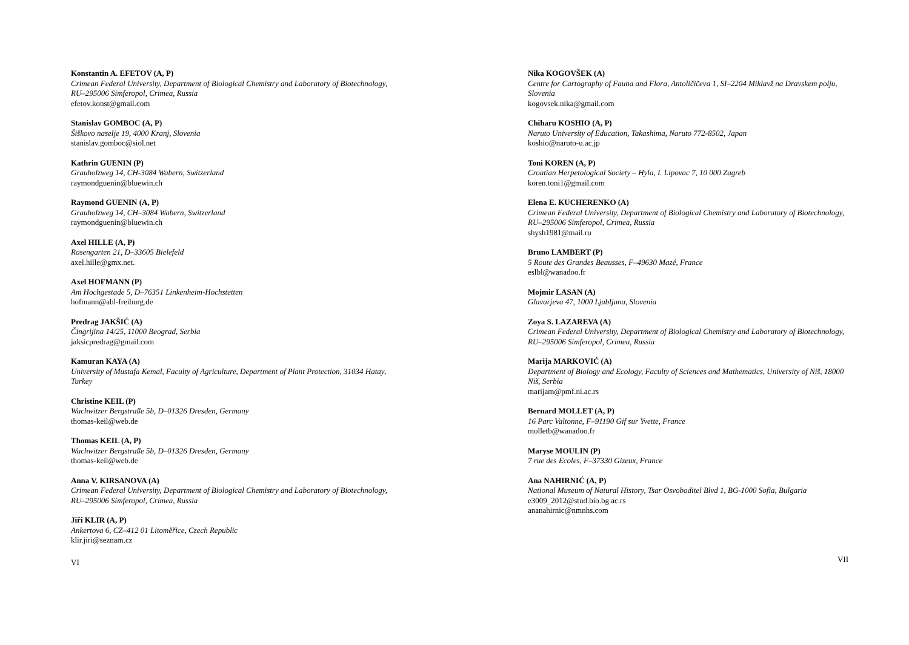Konstantin A. EFETOV (A, P)
Crimean Federal University, Department of Biological Chemistry and Laboratory of Biotechnology, RU–295006 Simferopol, Crimea, Russia
efetov.konst@gmail.com
Stanislav GOMBOC (A, P)
Šiškovo naselje 19, 4000 Kranj, Slovenia
stanislav.gomboc@siol.net
Kathrin GUENIN (P)
Grauholzweg 14, CH-3084 Wabern, Switzerland
raymondguenin@bluewin.ch
Raymond GUENIN (A, P)
Grauholzweg 14, CH–3084 Wabern, Switzerland
raymondguenin@bluewin.ch
Axel HILLE (A, P)
Rosengarten 21, D–33605 Bielefeld
axel.hille@gmx.net.
Axel HOFMANN (P)
Am Hochgestade 5, D–76351 Linkenheim-Hochstetten
hofmann@abl-freiburg.de
Predrag JAKŠIĆ (A)
Čingrijina 14/25, 11000 Beograd, Serbia
jaksicpredrag@gmail.com
Kamuran KAYA (A)
University of Mustafa Kemal, Faculty of Agriculture, Department of Plant Protection, 31034 Hatay, Turkey
Christine KEIL (P)
Wachwitzer Bergstraße 5b, D–01326 Dresden, Germany
thomas-keil@web.de
Thomas KEIL (A, P)
Wachwitzer Bergstraße 5b, D–01326 Dresden, Germany
thomas-keil@web.de
Anna V. KIRSANOVA (A)
Crimean Federal University, Department of Biological Chemistry and Laboratory of Biotechnology, RU–295006 Simferopol, Crimea, Russia
Jiři KLIR (A, P)
Ankertova 6, CZ–412 01 Litoměřice, Czech Republic
klir.jiri@seznam.cz
VI
Nika KOGOVŠEK (A)
Centre for Cartography of Fauna and Flora, Antoličičeva 1, SI–2204 Miklavž na Dravskem polju, Slovenia
kogovsek.nika@gmail.com
Chiharu KOSHIO (A, P)
Naruto University of Education, Takashima, Naruto 772-8502, Japan
koshio@naruto-u.ac.jp
Toni KOREN (A, P)
Croatian Herpetological Society – Hyla, I. Lipovac 7, 10 000 Zagreb
koren.toni1@gmail.com
Elena E. KUCHERENKO (A)
Crimean Federal University, Department of Biological Chemistry and Laboratory of Biotechnology, RU–295006 Simferopol, Crimea, Russia
shysh1981@mail.ru
Bruno LAMBERT (P)
5 Route des Grandes Beausses, F–49630 Mazé, France
eslbl@wanadoo.fr
Mojmir LASAN (A)
Glavarjeva 47, 1000 Ljubljana, Slovenia
Zoya S. LAZAREVA (A)
Crimean Federal University, Department of Biological Chemistry and Laboratory of Biotechnology, RU–295006 Simferopol, Crimea, Russia
Marija MARKOVIĆ (A)
Department of Biology and Ecology, Faculty of Sciences and Mathematics, University of Niš, 18000 Niš, Serbia
marijam@pmf.ni.ac.rs
Bernard MOLLET (A, P)
16 Parc Valtonne, F–91190 Gif sur Yvette, France
molletb@wanadoo.fr
Maryse MOULIN (P)
7 rue des Ecoles, F–37330 Gizeux, France
Ana NAHIRNIĆ (A, P)
National Museum of Natural History, Tsar Osvoboditel Blvd 1, BG-1000 Sofia, Bulgaria
e3009_2012@stud.bio.bg.ac.rs
ananahirnic@nmnhs.com
VII